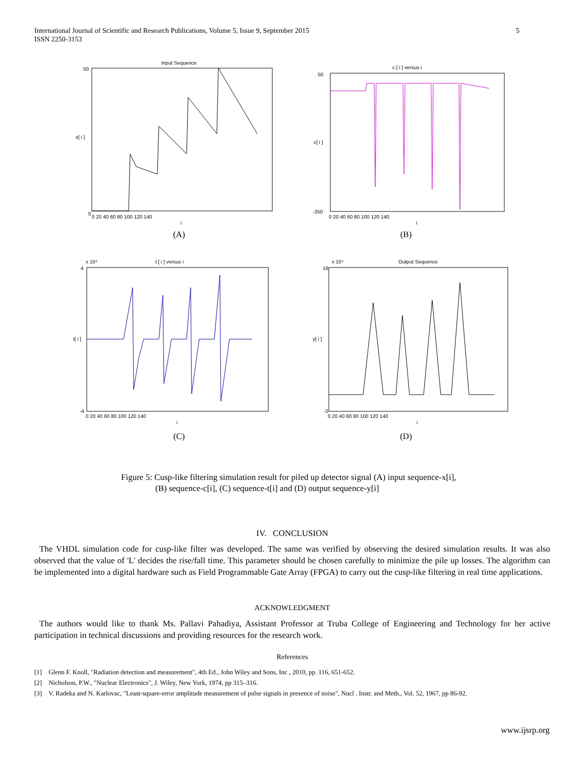5 International Journal of Scientific and Research Publications, Volume 5, Issue 9, September 2015
ISSN 2250-3153
Input Sequence
0
50
0 20 40 60 80 100 120 140
x[ i ]
i
(A)
c [ i ] versus i
50
-350
0 20 40 60 80 100 120 140
c[ i ]
i
(B)
x 10⁴
t [ i ] versus i
4
-4
0 20 40 60 80 100 120 140
t[ i ]
i
(C)
x 10⁴
Output Sequence
16
-2
0 20 40 60 80 100 120 140
y[ i ]
i
(D)
Figure 5: Cusp-like filtering simulation result for piled up detector signal (A) input sequence-x[i],
(B) sequence-c[i], (C) sequence-t[i] and (D) output sequence-y[i]
IV. CONCLUSION
The VHDL simulation code for cusp-like filter was developed. The same was verified by observing the desired simulation results. It was also observed that the value of 'L' decides the rise/fall time. This parameter should be chosen carefully to minimize the pile up losses. The algorithm can be implemented into a digital hardware such as Field Programmable Gate Array (FPGA) to carry out the cusp-like filtering in real time applications.
ACKNOWLEDGMENT
The authors would like to thank Ms. Pallavi Pahadiya, Assistant Professor at Truba College of Engineering and Technology for her active participation in technical discussions and providing resources for the research work.
References
[1] Glenn F. Knoll, "Radiation detection and measurement", 4th Ed., John Wiley and Sons, Inc , 2010, pp. 116, 651-652.
[2] Nicholson, P.W., "Nuclear Electronics", J. Wiley, New York, 1974, pp 315–316.
[3] V. Radeka and N. Karlovac, "Least-square-error amplitude measurement of pulse signals in presence of noise", Nucl . Instr. and Meth., Vol. 52, 1967, pp 86-92.
www.ijsrp.org